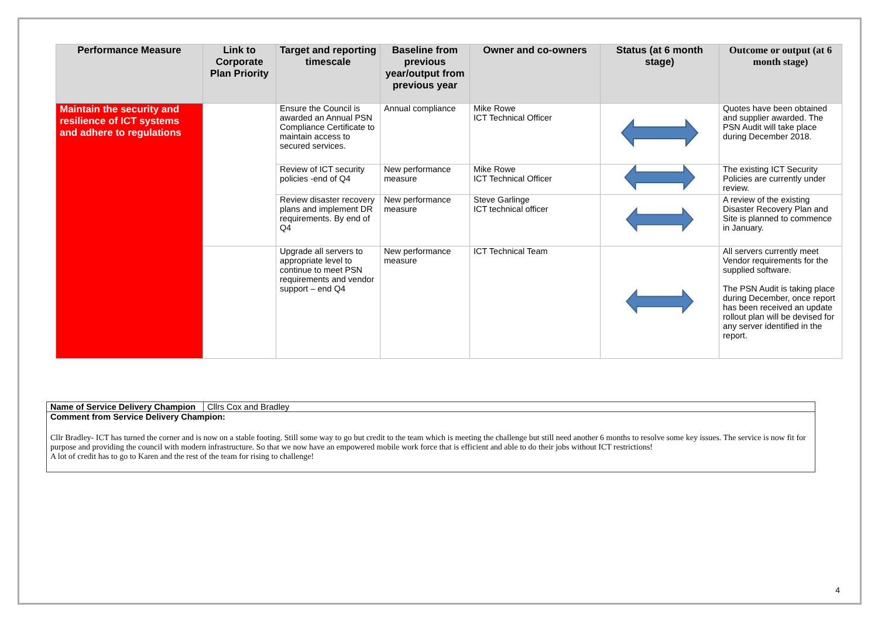| Performance Measure | Link to Corporate Plan Priority | Target and reporting timescale | Baseline from previous year/output from previous year | Owner and co-owners | Status (at 6 month stage) | Outcome or output (at 6 month stage) |
| --- | --- | --- | --- | --- | --- | --- |
| Maintain the security and resilience of ICT systems and adhere to regulations | | Ensure the Council is awarded an Annual PSN Compliance Certificate to maintain access to secured services. | Annual compliance | Mike Rowe ICT Technical Officer | | Quotes have been obtained and supplier awarded. The PSN Audit will take place during December 2018. |
| | | Review of ICT security policies -end of Q4 | New performance measure | Mike Rowe ICT Technical Officer | | The existing ICT Security Policies are currently under review. |
| | | Review disaster recovery plans and implement DR requirements. By end of Q4 | New performance measure | Steve Garlinge ICT technical officer | | A review of the existing Disaster Recovery Plan and Site is planned to commence in January. |
| | | Upgrade all servers to appropriate level to continue to meet PSN requirements and vendor support – end Q4 | New performance measure | ICT Technical Team | | All servers currently meet Vendor requirements for the supplied software. The PSN Audit is taking place during December, once report has been received an update rollout plan will be devised for any server identified in the report. |
| Name of Service Delivery Champion | Cllrs Cox and Bradley |
| Comment from Service Delivery Champion: Cllr Bradley- ICT has turned the corner and is now on a stable footing. Still some way to go but credit to the team which is meeting the challenge but still need another 6 months to resolve some key issues. The service is now fit for purpose and providing the council with modern infrastructure. So that we now have an empowered mobile work force that is efficient and able to do their jobs without ICT restrictions! A lot of credit has to go to Karen and the rest of the team for rising to challenge! | |
4